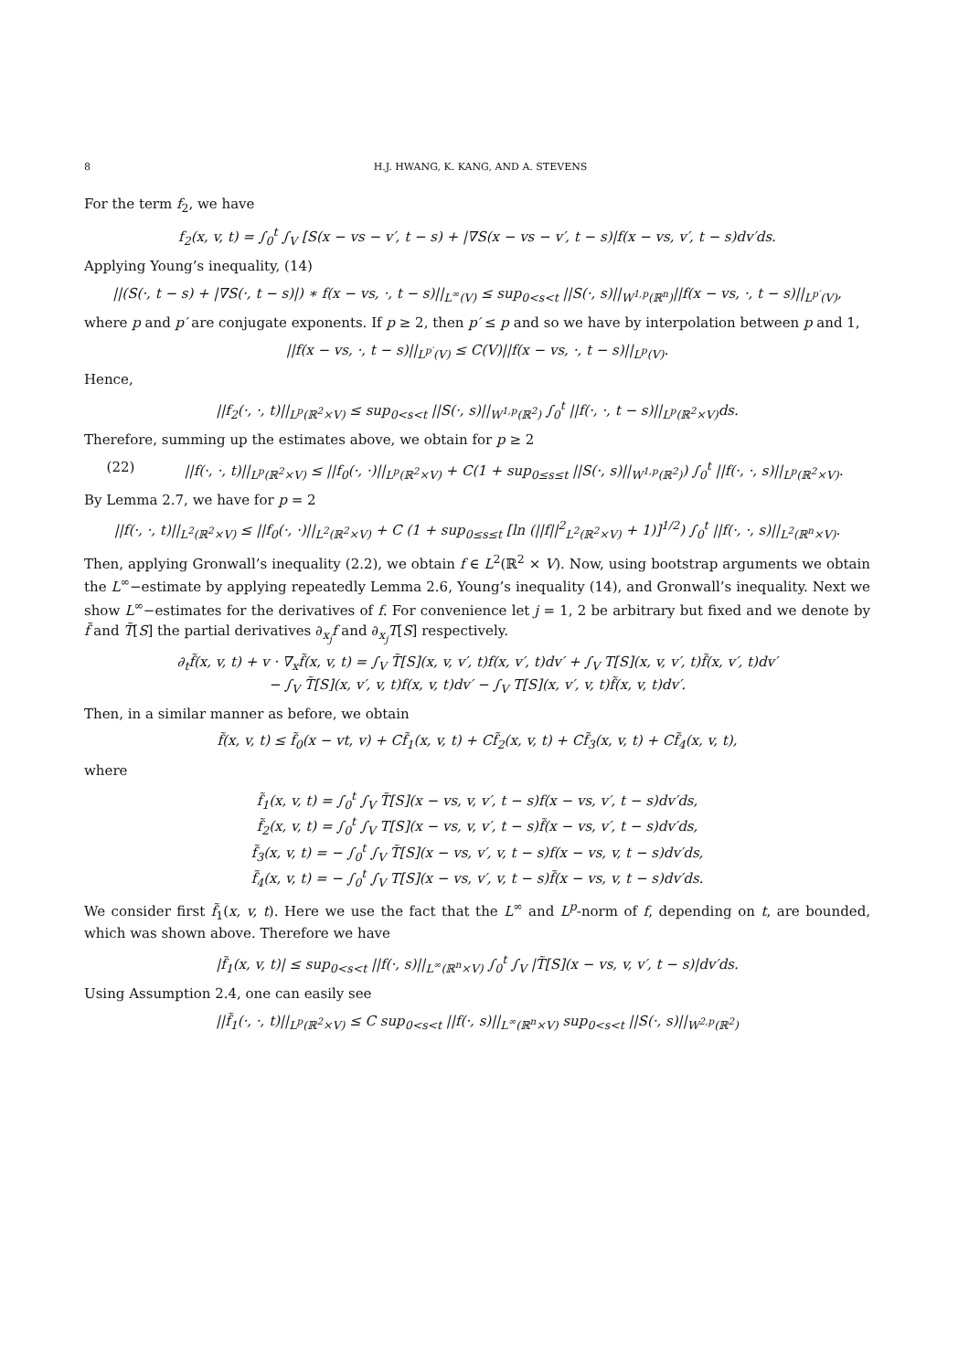8 H.J. HWANG, K. KANG, AND A. STEVENS
For the term f<sub>2</sub>, we have
f<sub>2</sub>(x, v, t) = ∫<sub>0</sub><sup>t</sup> ∫<sub>V</sub> [S(x − vs − v′, t − s) + |∇S(x − vs − v′, t − s)|f(x − vs, v′, t − s)dv′ds.
Applying Young’s inequality, (14)
||(S(·, t − s) + |∇S(·, t − s)|) ∗ f(x − vs, ·, t − s)||<sub>L<sup>∞</sup>(V)</sub> ≤ sup<sub>0<s<t</sub> ||S(·, s)||<sub>W<sup>1,p</sup>(ℝ<sup>n</sup>)</sub>||f(x − vs, ·, t − s)||<sub>L<sup>p′</sup>(V)</sub>,
where p and p′ are conjugate exponents. If p ≥ 2, then p′ ≤ p and so we have by interpolation between p and 1,
||f(x − vs, ·, t − s)||<sub>L<sup>p′</sup>(V)</sub> ≤ C(V)||f(x − vs, ·, t − s)||<sub>L<sup>p</sup>(V)</sub>.
Hence,
||f<sub>2</sub>(·, ·, t)||<sub>L<sup>p</sup>(ℝ<sup>2</sup>×V)</sub> ≤ sup<sub>0<s<t</sub> ||S(·, s)||<sub>W<sup>1,p</sup>(ℝ<sup>2</sup>)</sub> ∫<sub>0</sub><sup>t</sup> ||f(·, ·, t − s)||<sub>L<sup>p</sup>(ℝ<sup>2</sup>×V)</sub>ds.
Therefore, summing up the estimates above, we obtain for p ≥ 2
(22) ||f(·, ·, t)||<sub>L<sup>p</sup>(ℝ<sup>2</sup>×V)</sub> ≤ ||f<sub>0</sub>(·, ·)||<sub>L<sup>p</sup>(ℝ<sup>2</sup>×V)</sub> + C(1 + sup<sub>0≤s≤t</sub> ||S(·, s)||<sub>W<sup>1,p</sup>(ℝ<sup>2</sup>)</sub>) ∫<sub>0</sub><sup>t</sup> ||f(·, ·, s)||<sub>L<sup>p</sup>(ℝ<sup>2</sup>×V)</sub>.
By Lemma 2.7, we have for p = 2
||f(·, ·, t)||<sub>L<sup>2</sup>(ℝ<sup>2</sup>×V)</sub> ≤ ||f<sub>0</sub>(·, ·)||<sub>L<sup>2</sup>(ℝ<sup>2</sup>×V)</sub> + C (1 + sup<sub>0≤s≤t</sub> [ln (||f||<sup>2</sup><sub>L<sup>2</sup>(ℝ<sup>2</sup>×V)</sub> + 1)]<sup>1/2</sup>) ∫<sub>0</sub><sup>t</sup> ||f(·, ·, s)||<sub>L<sup>2</sup>(ℝ<sup>n</sup>×V)</sub>.
Then, applying Gronwall’s inequality (2.2), we obtain f ∈ L<sup>2</sup>(ℝ<sup>2</sup> × V). Now, using bootstrap arguments we obtain the L<sup>∞</sup>−estimate by applying repeatedly Lemma 2.6, Young’s inequality (14), and Gronwall’s inequality. Next we show L<sup>∞</sup>−estimates for the derivatives of f. For convenience let j = 1, 2 be arbitrary but fixed and we denote by f̃ and T̃[S] the partial derivatives ∂<sub>x<sub>j</sub></sub>f and ∂<sub>x<sub>j</sub></sub>T[S] respectively.
∂<sub>t</sub>f̃(x, v, t) + v · ∇<sub>x</sub>f̃(x, v, t) = ∫<sub>V</sub> T̃[S](x, v, v′, t)f(x, v′, t)dv′ + ∫<sub>V</sub> T[S](x, v, v′, t)f̃(x, v′, t)dv′
− ∫<sub>V</sub> T̃[S](x, v′, v, t)f(x, v, t)dv′ − ∫<sub>V</sub> T[S](x, v′, v, t)f̃(x, v, t)dv′.
Then, in a similar manner as before, we obtain
f̃(x, v, t) ≤ f̃<sub>0</sub>(x − vt, v) + Cf̃<sub>1</sub>(x, v, t) + Cf̃<sub>2</sub>(x, v, t) + Cf̃<sub>3</sub>(x, v, t) + Cf̃<sub>4</sub>(x, v, t),
where
f̃<sub>1</sub>(x, v, t) = ∫<sub>0</sub><sup>t</sup> ∫<sub>V</sub> T̃[S](x − vs, v, v′, t − s)f(x − vs, v′, t − s)dv′ds,
f̃<sub>2</sub>(x, v, t) = ∫<sub>0</sub><sup>t</sup> ∫<sub>V</sub> T[S](x − vs, v, v′, t − s)f̃(x − vs, v′, t − s)dv′ds,
f̃<sub>3</sub>(x, v, t) = − ∫<sub>0</sub><sup>t</sup> ∫<sub>V</sub> T̃[S](x − vs, v′, v, t − s)f(x − vs, v, t − s)dv′ds,
f̃<sub>4</sub>(x, v, t) = − ∫<sub>0</sub><sup>t</sup> ∫<sub>V</sub> T[S](x − vs, v′, v, t − s)f̃(x − vs, v, t − s)dv′ds.
We consider first f̃<sub>1</sub>(x, v, t). Here we use the fact that the L<sup>∞</sup> and L<sup>p</sup>-norm of f, depending on t, are bounded, which was shown above. Therefore we have
|f̃<sub>1</sub>(x, v, t)| ≤ sup<sub>0<s<t</sub> ||f(·, s)||<sub>L<sup>∞</sup>(ℝ<sup>n</sup>×V)</sub> ∫<sub>0</sub><sup>t</sup> ∫<sub>V</sub> |T̃[S](x − vs, v, v′, t − s)|dv′ds.
Using Assumption 2.4, one can easily see
||f̃<sub>1</sub>(·, ·, t)||<sub>L<sup>p</sup>(ℝ<sup>2</sup>×V)</sub> ≤ C sup<sub>0<s<t</sub> ||f(·, s)||<sub>L<sup>∞</sup>(ℝ<sup>n</sup>×V)</sub> sup<sub>0<s<t</sub> ||S(·, s)||<sub>W<sup>2,p</sup>(ℝ<sup>2</sup>)</sub>